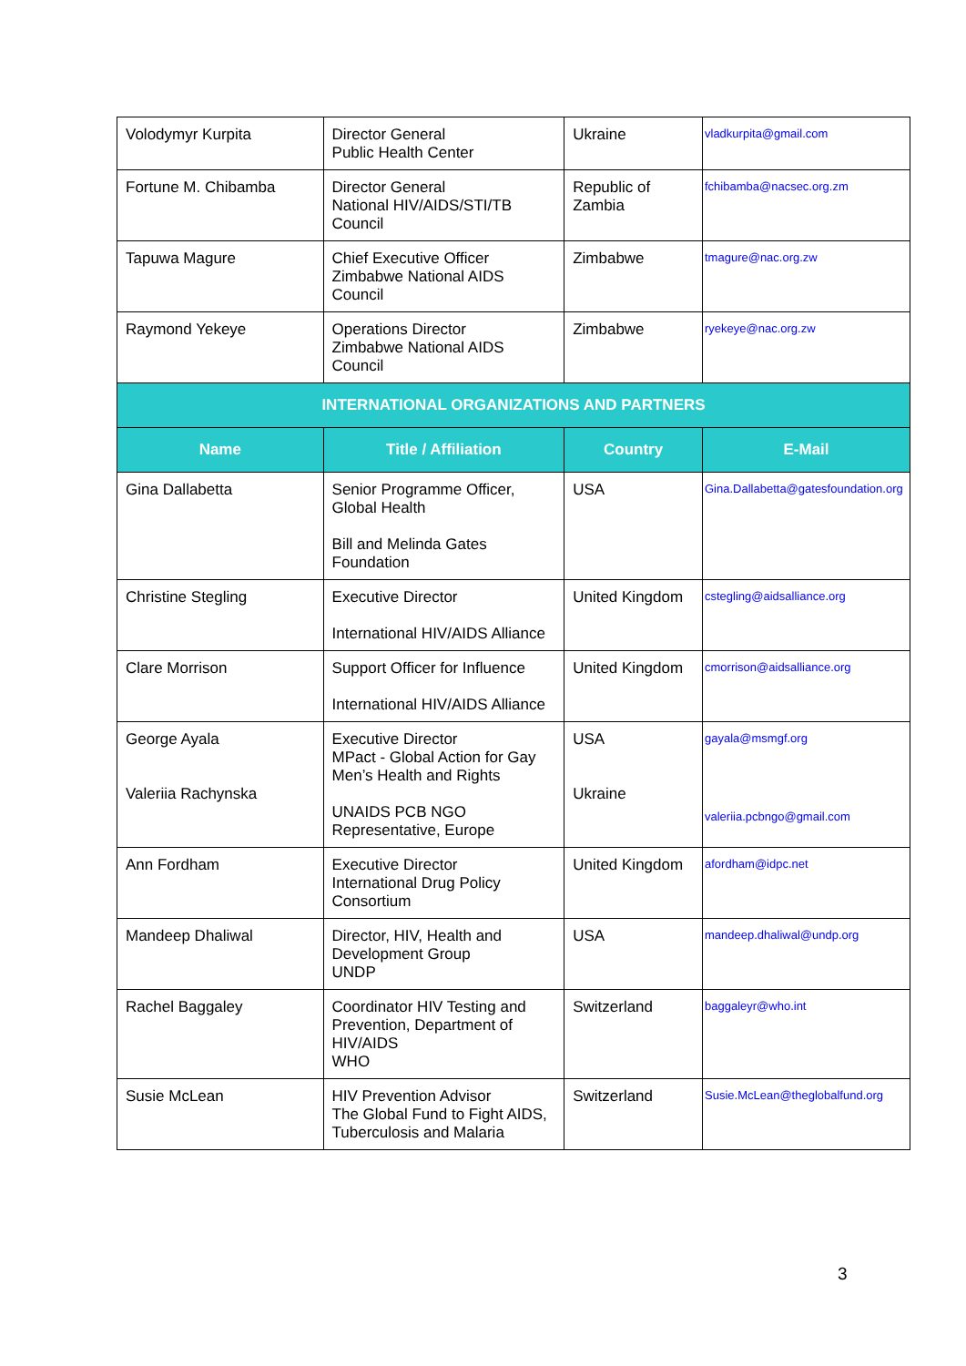| Volodymyr Kurpita | Director General Public Health Center | Ukraine | vladkurpita@gmail.com |
| Fortune M. Chibamba | Director General National HIV/AIDS/STI/TB Council | Republic of Zambia | fchibamba@nacsec.org.zm |
| Tapuwa Magure | Chief Executive Officer Zimbabwe National AIDS Council | Zimbabwe | tmagure@nac.org.zw |
| Raymond Yekeye | Operations Director Zimbabwe National AIDS Council | Zimbabwe | ryekeye@nac.org.zw |
| INTERNATIONAL ORGANIZATIONS AND PARTNERS | | | |
| Name | Title / Affiliation | Country | E-Mail |
| Gina Dallabetta | Senior Programme Officer, Global Health Bill and Melinda Gates Foundation | USA | Gina.Dallabetta@gatesfoundation.org |
| Christine Stegling | Executive Director International HIV/AIDS Alliance | United Kingdom | cstegling@aidsalliance.org |
| Clare Morrison | Support Officer for Influence International HIV/AIDS Alliance | United Kingdom | cmorrison@aidsalliance.org |
| George Ayala Valeriia Rachynska | Executive Director MPact - Global Action for Gay Men’s Health and Rights UNAIDS PCB NGO Representative, Europe | USA Ukraine | gayala@msmgf.org valeriia.pcbngo@gmail.com |
| Ann Fordham | Executive Director International Drug Policy Consortium | United Kingdom | afordham@idpc.net |
| Mandeep Dhaliwal | Director, HIV, Health and Development Group UNDP | USA | mandeep.dhaliwal@undp.org |
| Rachel Baggaley | Coordinator HIV Testing and Prevention, Department of HIV/AIDS WHO | Switzerland | baggaleyr@who.int |
| Susie McLean | HIV Prevention Advisor The Global Fund to Fight AIDS, Tuberculosis and Malaria | Switzerland | Susie.McLean@theglobalfund.org |
3